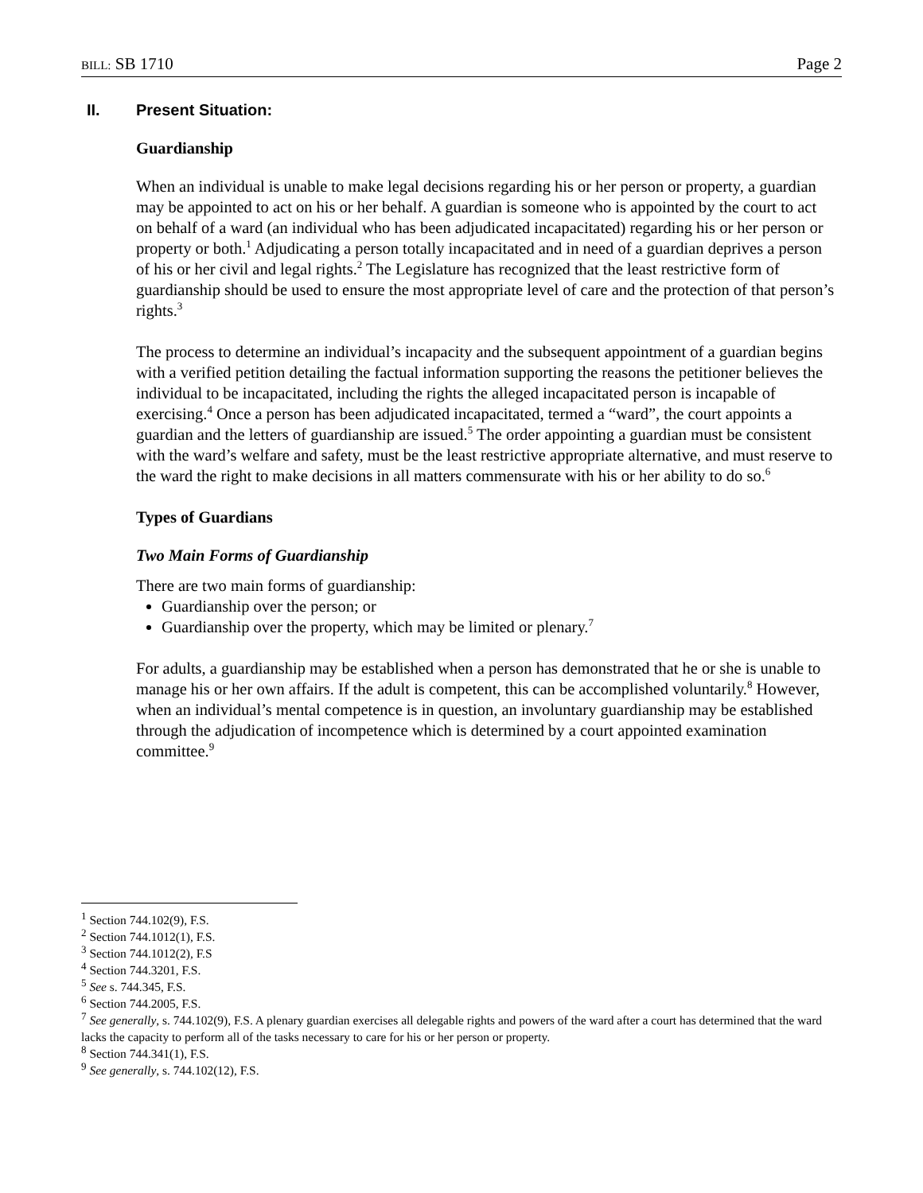BILL: SB 1710 Page 2
II. Present Situation:
Guardianship
When an individual is unable to make legal decisions regarding his or her person or property, a guardian may be appointed to act on his or her behalf. A guardian is someone who is appointed by the court to act on behalf of a ward (an individual who has been adjudicated incapacitated) regarding his or her person or property or both.<sup>1</sup> Adjudicating a person totally incapacitated and in need of a guardian deprives a person of his or her civil and legal rights.<sup>2</sup> The Legislature has recognized that the least restrictive form of guardianship should be used to ensure the most appropriate level of care and the protection of that person’s rights.<sup>3</sup>
The process to determine an individual’s incapacity and the subsequent appointment of a guardian begins with a verified petition detailing the factual information supporting the reasons the petitioner believes the individual to be incapacitated, including the rights the alleged incapacitated person is incapable of exercising.<sup>4</sup> Once a person has been adjudicated incapacitated, termed a “ward”, the court appoints a guardian and the letters of guardianship are issued.<sup>5</sup> The order appointing a guardian must be consistent with the ward’s welfare and safety, must be the least restrictive appropriate alternative, and must reserve to the ward the right to make decisions in all matters commensurate with his or her ability to do so.<sup>6</sup>
Types of Guardians
Two Main Forms of Guardianship
There are two main forms of guardianship:
Guardianship over the person; or
Guardianship over the property, which may be limited or plenary.<sup>7</sup>
For adults, a guardianship may be established when a person has demonstrated that he or she is unable to manage his or her own affairs. If the adult is competent, this can be accomplished voluntarily.<sup>8</sup> However, when an individual’s mental competence is in question, an involuntary guardianship may be established through the adjudication of incompetence which is determined by a court appointed examination committee.<sup>9</sup>
<sup>1</sup> Section 744.102(9), F.S.
<sup>2</sup> Section 744.1012(1), F.S.
<sup>3</sup> Section 744.1012(2), F.S
<sup>4</sup> Section 744.3201, F.S.
<sup>5</sup> See s. 744.345, F.S.
<sup>6</sup> Section 744.2005, F.S.
<sup>7</sup> See generally, s. 744.102(9), F.S. A plenary guardian exercises all delegable rights and powers of the ward after a court has determined that the ward lacks the capacity to perform all of the tasks necessary to care for his or her person or property.
<sup>8</sup> Section 744.341(1), F.S.
<sup>9</sup> See generally, s. 744.102(12), F.S.